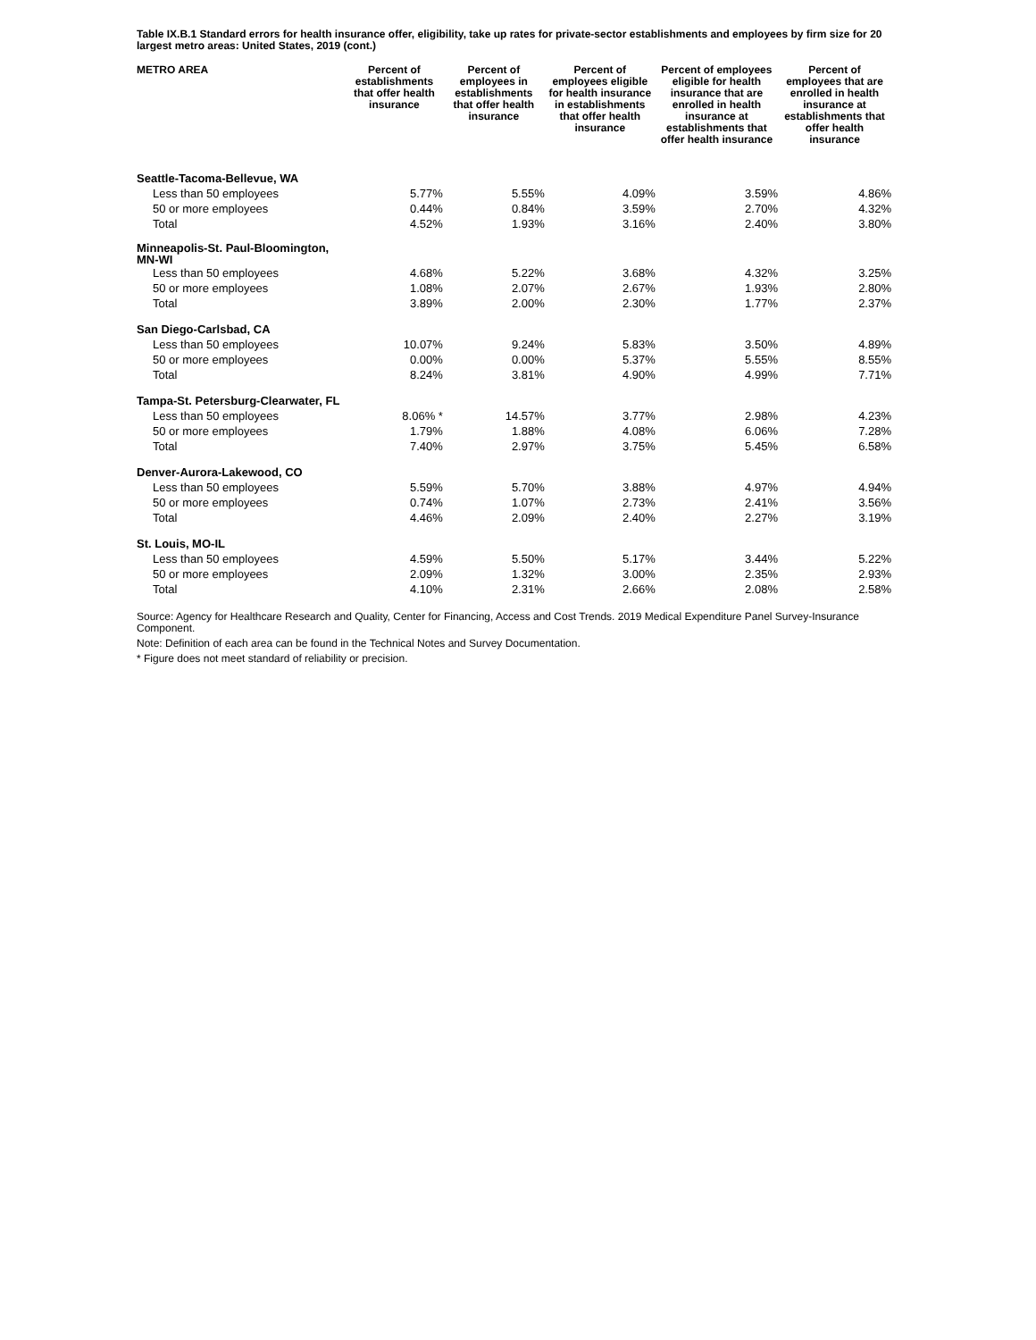Table IX.B.1 Standard errors for health insurance offer, eligibility, take up rates for private-sector establishments and employees by firm size for 20 largest metro areas: United States, 2019 (cont.)
| METRO AREA | Percent of establishments that offer health insurance | Percent of employees in establishments that offer health insurance | Percent of employees eligible for health insurance in establishments that offer health insurance | Percent of employees eligible for health insurance that are enrolled in health insurance at establishments that offer health insurance | Percent of employees that are enrolled in health insurance at establishments that offer health insurance |
| --- | --- | --- | --- | --- | --- |
| Seattle-Tacoma-Bellevue, WA | | | | | |
| Less than 50 employees | 5.77% | 5.55% | 4.09% | 3.59% | 4.86% |
| 50 or more employees | 0.44% | 0.84% | 3.59% | 2.70% | 4.32% |
| Total | 4.52% | 1.93% | 3.16% | 2.40% | 3.80% |
| Minneapolis-St. Paul-Bloomington, MN-WI | | | | | |
| Less than 50 employees | 4.68% | 5.22% | 3.68% | 4.32% | 3.25% |
| 50 or more employees | 1.08% | 2.07% | 2.67% | 1.93% | 2.80% |
| Total | 3.89% | 2.00% | 2.30% | 1.77% | 2.37% |
| San Diego-Carlsbad, CA | | | | | |
| Less than 50 employees | 10.07% | 9.24% | 5.83% | 3.50% | 4.89% |
| 50 or more employees | 0.00% | 0.00% | 5.37% | 5.55% | 8.55% |
| Total | 8.24% | 3.81% | 4.90% | 4.99% | 7.71% |
| Tampa-St. Petersburg-Clearwater, FL | | | | | |
| Less than 50 employees | 8.06% * | 14.57% | 3.77% | 2.98% | 4.23% |
| 50 or more employees | 1.79% | 1.88% | 4.08% | 6.06% | 7.28% |
| Total | 7.40% | 2.97% | 3.75% | 5.45% | 6.58% |
| Denver-Aurora-Lakewood, CO | | | | | |
| Less than 50 employees | 5.59% | 5.70% | 3.88% | 4.97% | 4.94% |
| 50 or more employees | 0.74% | 1.07% | 2.73% | 2.41% | 3.56% |
| Total | 4.46% | 2.09% | 2.40% | 2.27% | 3.19% |
| St. Louis, MO-IL | | | | | |
| Less than 50 employees | 4.59% | 5.50% | 5.17% | 3.44% | 5.22% |
| 50 or more employees | 2.09% | 1.32% | 3.00% | 2.35% | 2.93% |
| Total | 4.10% | 2.31% | 2.66% | 2.08% | 2.58% |
Source: Agency for Healthcare Research and Quality, Center for Financing, Access and Cost Trends. 2019 Medical Expenditure Panel Survey-Insurance Component.
Note: Definition of each area can be found in the Technical Notes and Survey Documentation.
* Figure does not meet standard of reliability or precision.